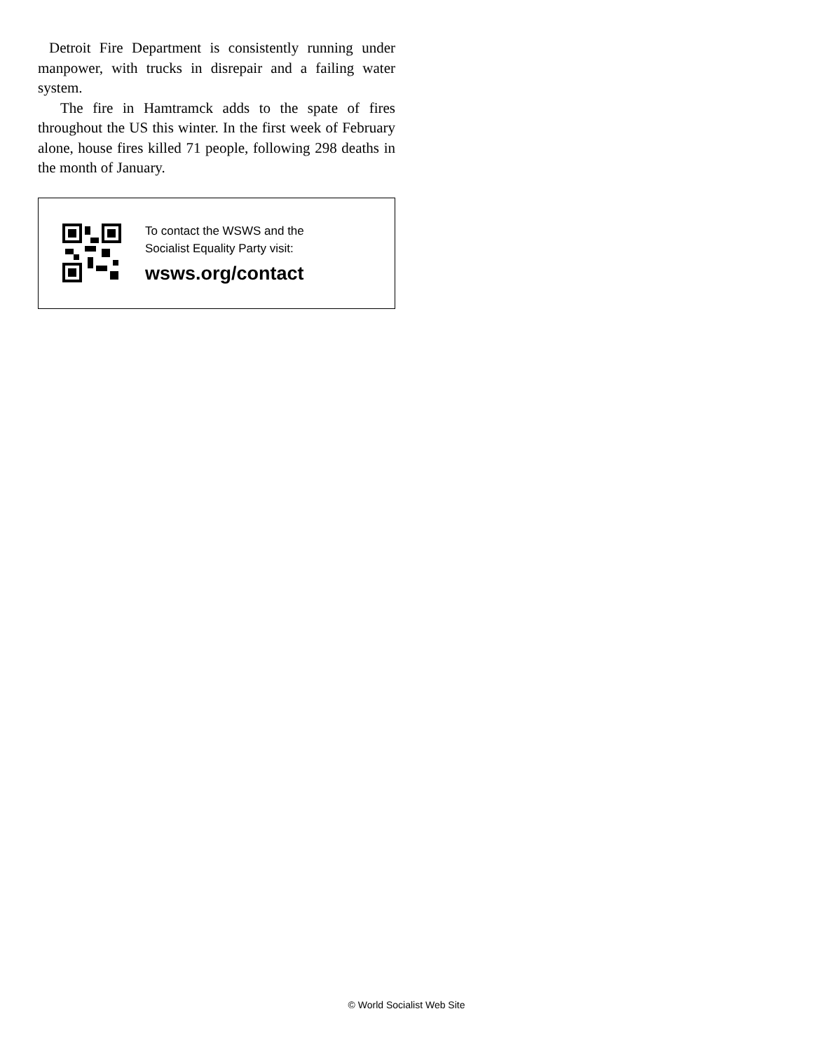Detroit Fire Department is consistently running under manpower, with trucks in disrepair and a failing water system.
The fire in Hamtramck adds to the spate of fires throughout the US this winter. In the first week of February alone, house fires killed 71 people, following 298 deaths in the month of January.
To contact the WSWS and the
Socialist Equality Party visit:
wsws.org/contact
© World Socialist Web Site